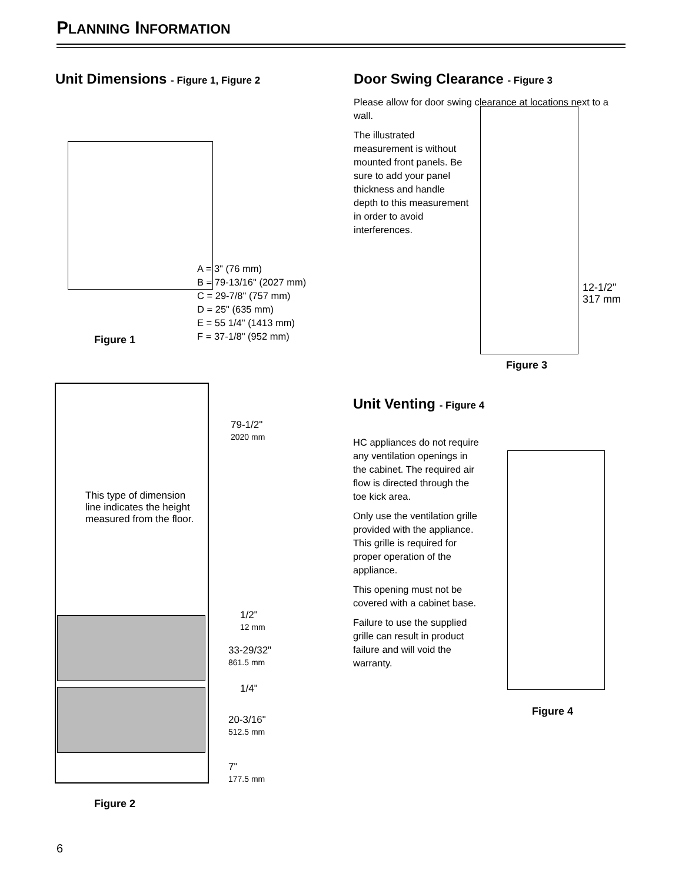PLANNING INFORMATION
Unit Dimensions - Figure 1, Figure 2
A = 3" (76 mm)
B = 79-13/16" (2027 mm)
C = 29-7/8" (757 mm)
D = 25" (635 mm)
E = 55 1/4" (1413 mm)
F = 37-1/8" (952 mm)
Figure 1
This type of dimension line indicates the height measured from the floor.
79-1/2"
2020 mm
1/2"
12 mm
33-29/32"
861.5 mm
1/4"
20-3/16"
512.5 mm
7"
177.5 mm
Figure 2
6
Door Swing Clearance - Figure 3
Please allow for door swing clearance at locations next to a wall.
The illustrated measurement is without mounted front panels. Be sure to add your panel thickness and handle depth to this measurement in order to avoid interferences.
12-1/2"
317 mm
Figure 3
Unit Venting - Figure 4
HC appliances do not require any ventilation openings in the cabinet. The required air flow is directed through the toe kick area.
Only use the ventilation grille provided with the appliance. This grille is required for proper operation of the appliance.
This opening must not be covered with a cabinet base.
Failure to use the supplied grille can result in product failure and will void the warranty.
Figure 4